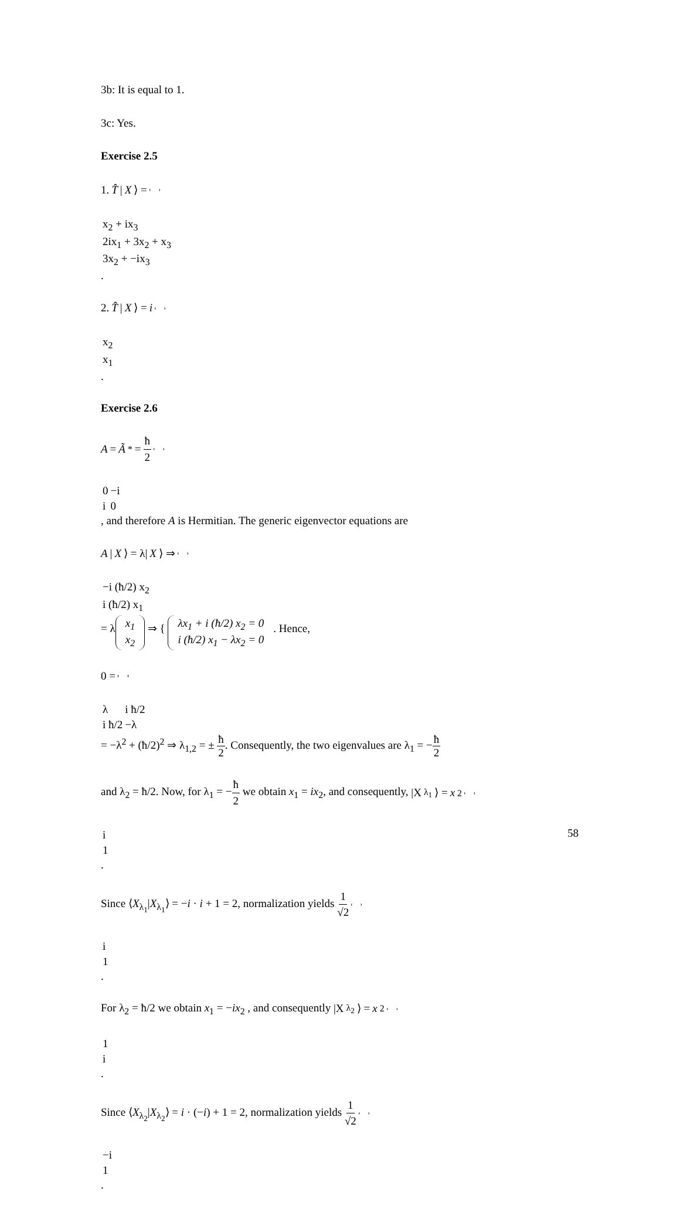3b: It is equal to 1.
3c: Yes.
Exercise 2.5
1. T̂ | X ⟩ =
| x<sub>2</sub> + ix<sub>3</sub> |
| 2ix<sub>1</sub> + 3x<sub>2</sub> + x<sub>3</sub> |
| 3x<sub>2</sub> + −ix<sub>3</sub> |
.
2. T̂ | X ⟩ = i
| x<sub>2</sub> |
| x<sub>1</sub> |
.
Exercise 2.6
A = Ã<sup>*</sup> = ħ 2
| 0 | −i |
| i | 0 |
, and therefore A is Hermitian. The generic eigenvector equations are
A | X ⟩ = λ| X ⟩ ⇒
| −i (ħ/2) x<sub>2</sub> |
| i (ħ/2) x<sub>1</sub> |
= λ
| x<sub>1</sub> |
| x<sub>2</sub> |
⇒ {
| λx<sub>1</sub> + i (ħ/2) x<sub>2</sub> = 0 |
| i (ħ/2) x<sub>1</sub> − λx<sub>2</sub> = 0 |
. Hence,
0 =
| λ | i ħ/2 |
| i ħ/2 | −λ |
= −λ<sup>2</sup> + (ħ/2)<sup>2</sup> ⇒ λ<sub>1,2</sub> = ± ħ 2. Consequently, the two eigenvalues are λ<sub>1</sub> = −ħ 2
and λ<sub>2</sub> = ħ/2. Now, for λ<sub>1</sub> = −ħ 2 we obtain x<sub>1</sub> = ix<sub>2</sub>, and consequently, |X<sub>λ<sub>1</sub></sub>⟩ = x<sub>2</sub>
| i |
| 1 |
.
Since ⟨X<sub>λ<sub>1</sub></sub>|X<sub>λ<sub>1</sub></sub>⟩ = −i · i + 1 = 2, normalization yields 1 √2
| i |
| 1 |
.
For λ<sub>2</sub> = ħ/2 we obtain x<sub>1</sub> = −ix<sub>2</sub> , and consequently |X<sub>λ<sub>2</sub></sub>⟩ = x<sub>2</sub>
| 1 |
| i |
.
Since ⟨X<sub>λ<sub>2</sub></sub>|X<sub>λ<sub>2</sub></sub>⟩ = i · (−i) + 1 = 2, normalization yields 1 √2
| −i |
| 1 |
.
58